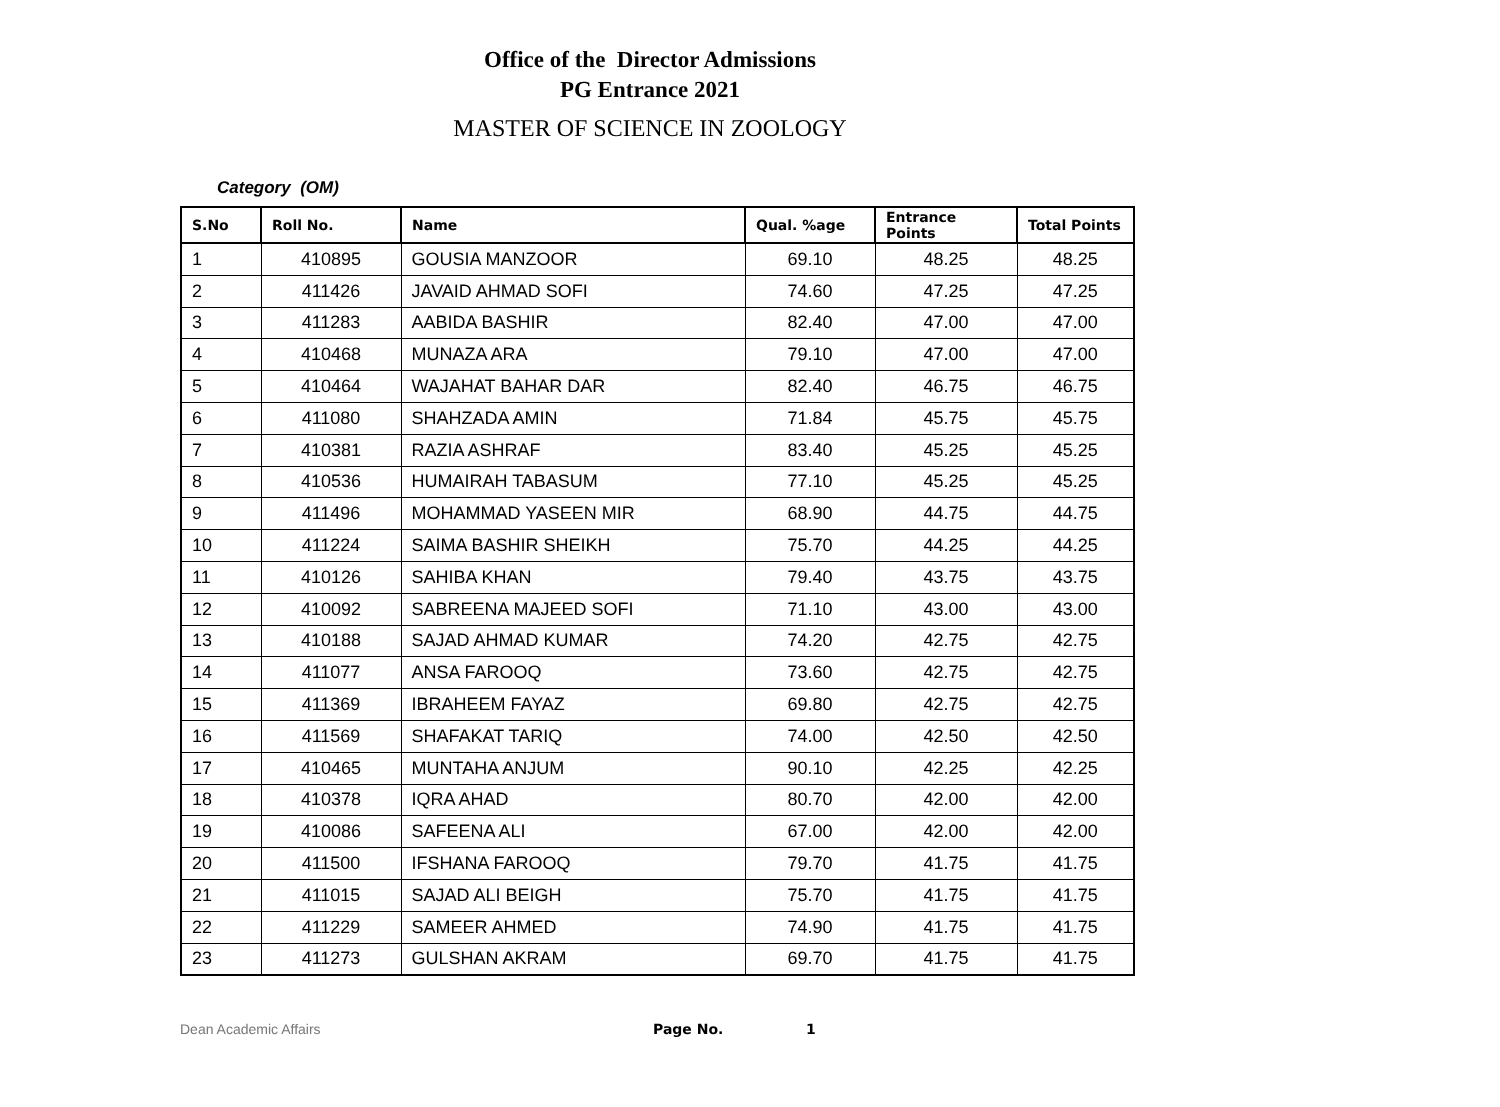Office of the Director Admissions
PG Entrance 2021
MASTER OF SCIENCE IN ZOOLOGY
Category (OM)
| S.No | Roll No. | Name | Qual. %age | Entrance Points | Total Points |
| --- | --- | --- | --- | --- | --- |
| 1 | 410895 | GOUSIA MANZOOR | 69.10 | 48.25 | 48.25 |
| 2 | 411426 | JAVAID AHMAD SOFI | 74.60 | 47.25 | 47.25 |
| 3 | 411283 | AABIDA BASHIR | 82.40 | 47.00 | 47.00 |
| 4 | 410468 | MUNAZA ARA | 79.10 | 47.00 | 47.00 |
| 5 | 410464 | WAJAHAT BAHAR DAR | 82.40 | 46.75 | 46.75 |
| 6 | 411080 | SHAHZADA AMIN | 71.84 | 45.75 | 45.75 |
| 7 | 410381 | RAZIA ASHRAF | 83.40 | 45.25 | 45.25 |
| 8 | 410536 | HUMAIRAH TABASUM | 77.10 | 45.25 | 45.25 |
| 9 | 411496 | MOHAMMAD YASEEN MIR | 68.90 | 44.75 | 44.75 |
| 10 | 411224 | SAIMA BASHIR SHEIKH | 75.70 | 44.25 | 44.25 |
| 11 | 410126 | SAHIBA KHAN | 79.40 | 43.75 | 43.75 |
| 12 | 410092 | SABREENA MAJEED SOFI | 71.10 | 43.00 | 43.00 |
| 13 | 410188 | SAJAD AHMAD KUMAR | 74.20 | 42.75 | 42.75 |
| 14 | 411077 | ANSA FAROOQ | 73.60 | 42.75 | 42.75 |
| 15 | 411369 | IBRAHEEM FAYAZ | 69.80 | 42.75 | 42.75 |
| 16 | 411569 | SHAFAKAT TARIQ | 74.00 | 42.50 | 42.50 |
| 17 | 410465 | MUNTAHA ANJUM | 90.10 | 42.25 | 42.25 |
| 18 | 410378 | IQRA AHAD | 80.70 | 42.00 | 42.00 |
| 19 | 410086 | SAFEENA ALI | 67.00 | 42.00 | 42.00 |
| 20 | 411500 | IFSHANA FAROOQ | 79.70 | 41.75 | 41.75 |
| 21 | 411015 | SAJAD ALI BEIGH | 75.70 | 41.75 | 41.75 |
| 22 | 411229 | SAMEER AHMED | 74.90 | 41.75 | 41.75 |
| 23 | 411273 | GULSHAN AKRAM | 69.70 | 41.75 | 41.75 |
Dean Academic Affairs Page No. 1